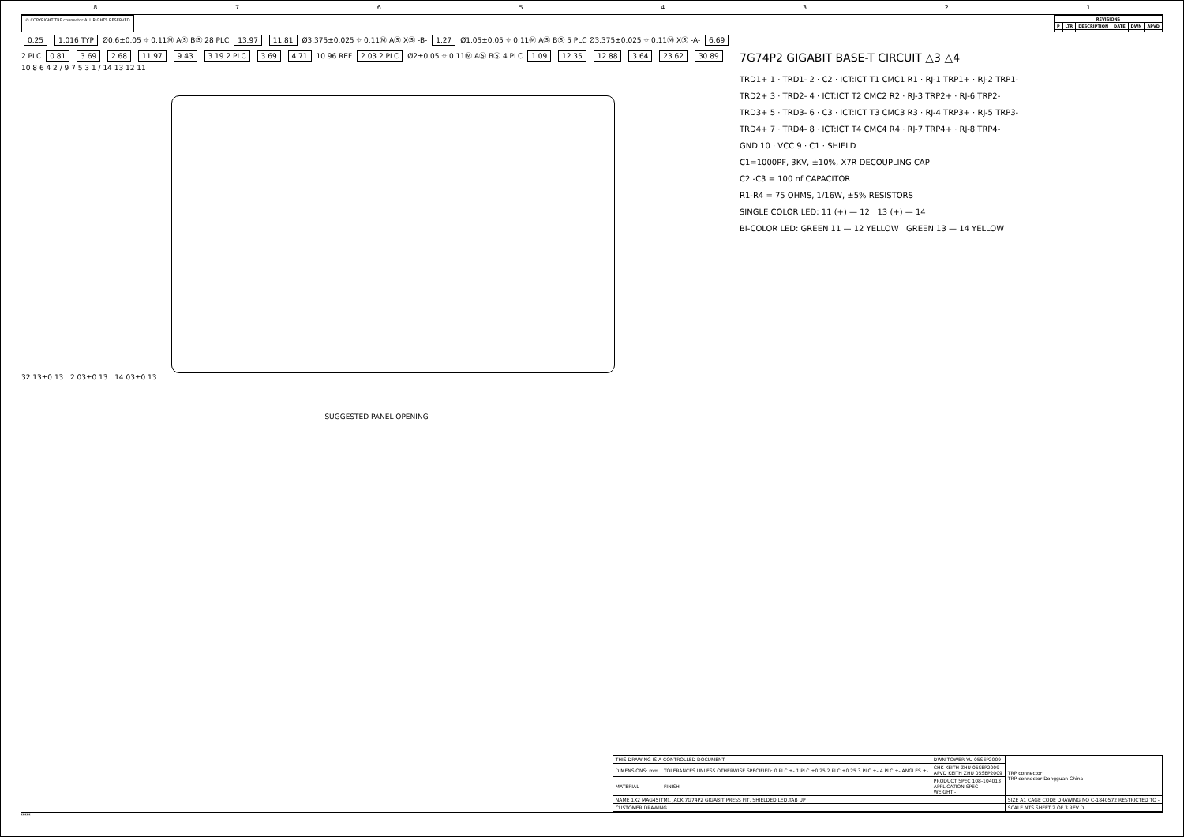87654321
© COPYRIGHT TRP connector ALL RIGHTS RESERVED
| REVISIONS | | | | | |
| --- | --- | --- | --- | --- | --- |
| P | LTR | DESCRIPTION | DATE | DWN | APVD |
0.25 1.016 TYP Ø0.6±0.05 ⌖ 0.11Ⓜ AⓈ BⓈ 28 PLC 13.97 11.81 Ø3.375±0.025 ⌖ 0.11Ⓜ AⓈ XⓈ -B- 1.27 Ø1.05±0.05 ⌖ 0.11Ⓜ AⓈ BⓈ 5 PLC Ø3.375±0.025 ⌖ 0.11Ⓜ XⓈ -A- 6.69 2 PLC 0.81 3.69 2.68 11.97 9.43 3.19 2 PLC 3.69 4.71 10.96 REF 2.03 2 PLC Ø2±0.05 ⌖ 0.11Ⓜ AⓈ BⓈ 4 PLC 1.09 12.35 12.88 3.64 23.62 30.89
10 8 6 4 2 / 9 7 5 3 1 / 14 13 12 11
32.13±0.13 2.03±0.13 14.03±0.13
SUGGESTED PANEL OPENING
7G74P2 GIGABIT BASE-T CIRCUIT △3 △4
TRD1+ 1 · TRD1- 2 · C2 · ICT:ICT T1 CMC1 R1 · RJ-1 TRP1+ · RJ-2 TRP1-
TRD2+ 3 · TRD2- 4 · ICT:ICT T2 CMC2 R2 · RJ-3 TRP2+ · RJ-6 TRP2-
TRD3+ 5 · TRD3- 6 · C3 · ICT:ICT T3 CMC3 R3 · RJ-4 TRP3+ · RJ-5 TRP3-
TRD4+ 7 · TRD4- 8 · ICT:ICT T4 CMC4 R4 · RJ-7 TRP4+ · RJ-8 TRP4-
GND 10 · VCC 9 · C1 · SHIELD
C1=1000PF, 3KV, ±10%, X7R DECOUPLING CAP
C2 -C3 = 100 nf CAPACITOR
R1-R4 = 75 OHMS, 1/16W, ±5% RESISTORS
SINGLE COLOR LED: 11 (+) — 12 13 (+) — 14
BI-COLOR LED: GREEN 11 — 12 YELLOW GREEN 13 — 14 YELLOW
| THIS DRAWING IS A CONTROLLED DOCUMENT. | | DWN TOWER YU 05SEP2009 | TRP connector TRP connector Dongguan China |
| DIMENSIONS: mm | TOLERANCES UNLESS OTHERWISE SPECIFIED: 0 PLC ±- 1 PLC ±0.25 2 PLC ±0.25 3 PLC ±- 4 PLC ±- ANGLES ±- | CHK KEITH ZHU 05SEP2009 APVD KEITH ZHU 05SEP2009 | |
| MATERIAL - | FINISH - | PRODUCT SPEC 108-104013 APPLICATION SPEC - WEIGHT - | |
| NAME 1X2 MAG45(TM), JACK,7G74P2 GIGABIT PRESS FIT, SHIELDED,LED,TAB UP | | | SIZE A1 CAGE CODE DRAWING NO C-1840572 RESTRICTED TO - |
| CUSTOMER DRAWING | | | SCALE NTS SHEET 2 OF 3 REV D |
*****